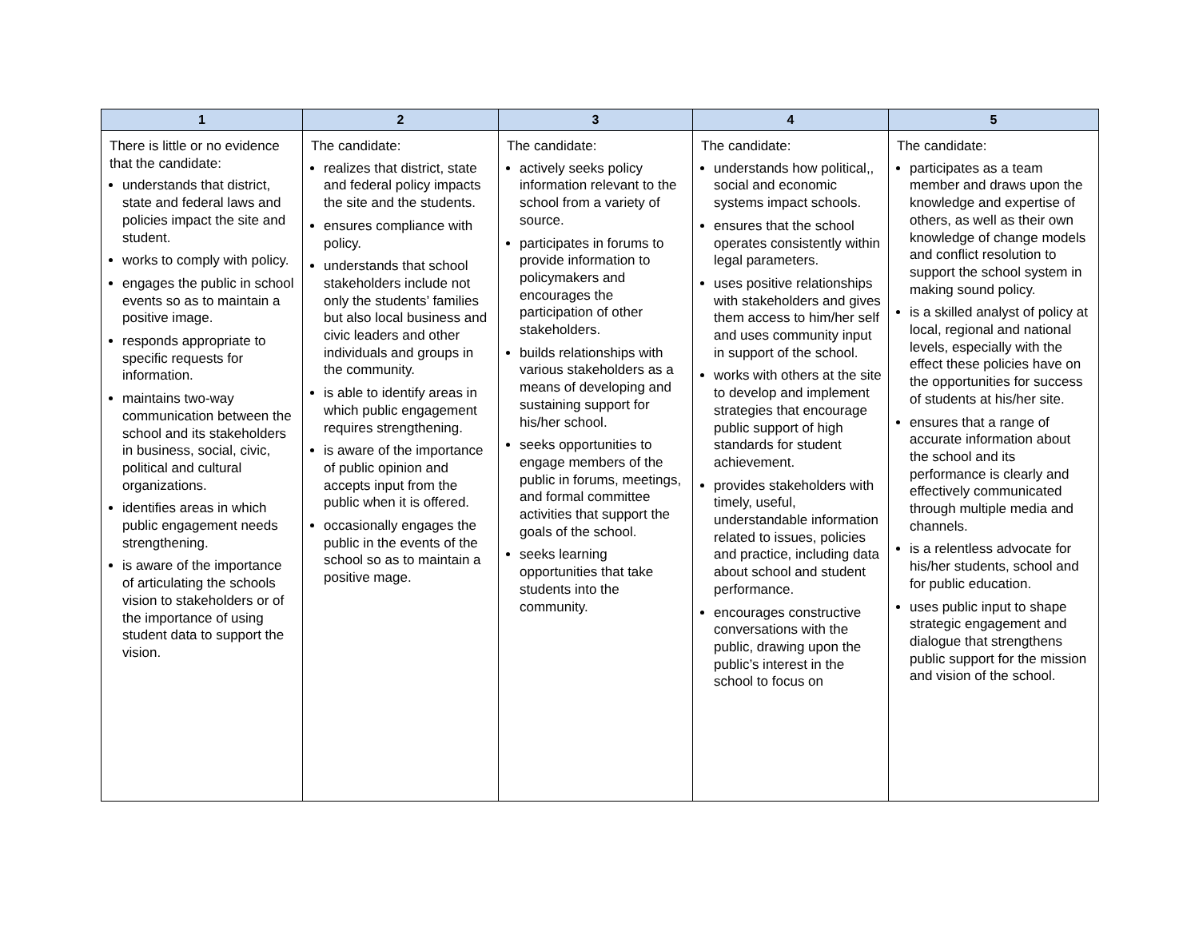| 1 | 2 | 3 | 4 | 5 |
| --- | --- | --- | --- | --- |
| There is little or no evidence that the candidate: understands that district, state and federal laws and policies impact the site and student. works to comply with policy. engages the public in school events so as to maintain a positive image. responds appropriate to specific requests for information. maintains two-way communication between the school and its stakeholders in business, social, civic, political and cultural organizations. identifies areas in which public engagement needs strengthening. is aware of the importance of articulating the schools vision to stakeholders or of the importance of using student data to support the vision. | The candidate: realizes that district, state and federal policy impacts the site and the students. ensures compliance with policy. understands that school stakeholders include not only the students’ families but also local business and civic leaders and other individuals and groups in the community. is able to identify areas in which public engagement requires strengthening. is aware of the importance of public opinion and accepts input from the public when it is offered. occasionally engages the public in the events of the school so as to maintain a positive mage. | The candidate: actively seeks policy information relevant to the school from a variety of source. participates in forums to provide information to policymakers and encourages the participation of other stakeholders. builds relationships with various stakeholders as a means of developing and sustaining support for his/her school. seeks opportunities to engage members of the public in forums, meetings, and formal committee activities that support the goals of the school. seeks learning opportunities that take students into the community. | The candidate: understands how political,, social and economic systems impact schools. ensures that the school operates consistently within legal parameters. uses positive relationships with stakeholders and gives them access to him/her self and uses community input in support of the school. works with others at the site to develop and implement strategies that encourage public support of high standards for student achievement. provides stakeholders with timely, useful, understandable information related to issues, policies and practice, including data about school and student performance. encourages constructive conversations with the public, drawing upon the public’s interest in the school to focus on | The candidate: participates as a team member and draws upon the knowledge and expertise of others, as well as their own knowledge of change models and conflict resolution to support the school system in making sound policy. is a skilled analyst of policy at local, regional and national levels, especially with the effect these policies have on the opportunities for success of students at his/her site. ensures that a range of accurate information about the school and its performance is clearly and effectively communicated through multiple media and channels. is a relentless advocate for his/her students, school and for public education. uses public input to shape strategic engagement and dialogue that strengthens public support for the mission and vision of the school. |